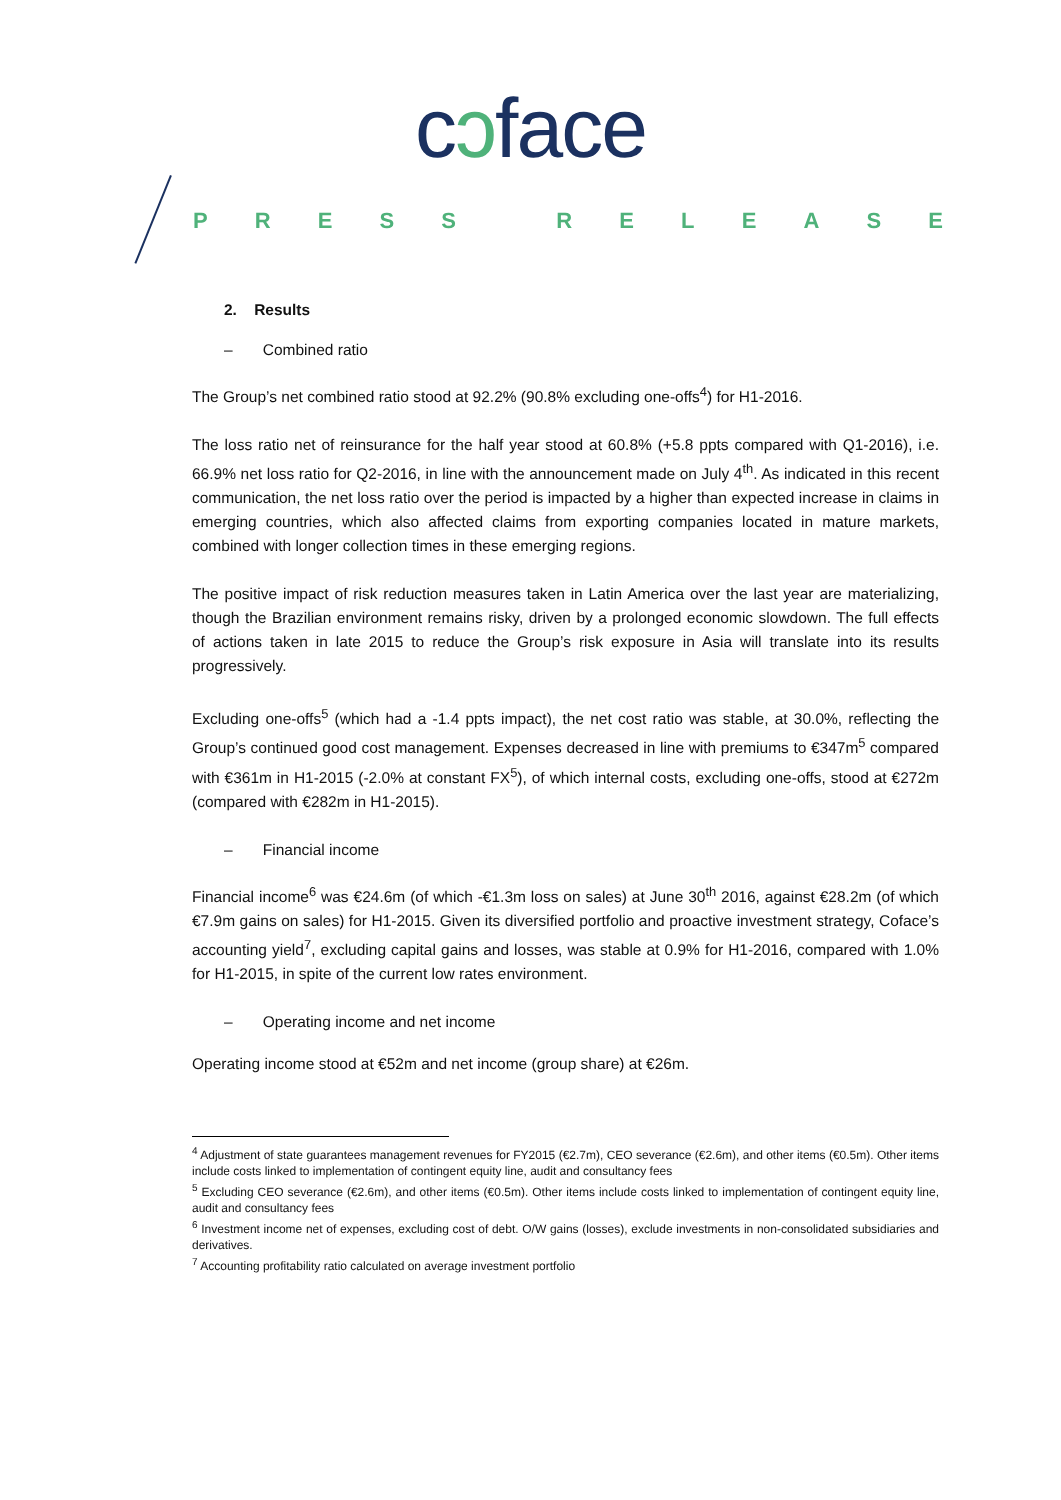cɔface
PRESS RELEASE
2. Results
– Combined ratio
The Group’s net combined ratio stood at 92.2% (90.8% excluding one-offs<sup>4</sup>) for H1-2016.
The loss ratio net of reinsurance for the half year stood at 60.8% (+5.8 ppts compared with Q1-2016), i.e. 66.9% net loss ratio for Q2-2016, in line with the announcement made on July 4<sup>th</sup>. As indicated in this recent communication, the net loss ratio over the period is impacted by a higher than expected increase in claims in emerging countries, which also affected claims from exporting companies located in mature markets, combined with longer collection times in these emerging regions.
The positive impact of risk reduction measures taken in Latin America over the last year are materializing, though the Brazilian environment remains risky, driven by a prolonged economic slowdown. The full effects of actions taken in late 2015 to reduce the Group’s risk exposure in Asia will translate into its results progressively.
Excluding one-offs<sup>5</sup> (which had a -1.4 ppts impact), the net cost ratio was stable, at 30.0%, reflecting the Group’s continued good cost management. Expenses decreased in line with premiums to €347m<sup>5</sup> compared with €361m in H1-2015 (-2.0% at constant FX<sup>5</sup>), of which internal costs, excluding one-offs, stood at €272m (compared with €282m in H1-2015).
– Financial income
Financial income<sup>6</sup> was €24.6m (of which -€1.3m loss on sales) at June 30<sup>th</sup> 2016, against €28.2m (of which €7.9m gains on sales) for H1-2015. Given its diversified portfolio and proactive investment strategy, Coface’s accounting yield<sup>7</sup>, excluding capital gains and losses, was stable at 0.9% for H1-2016, compared with 1.0% for H1-2015, in spite of the current low rates environment.
– Operating income and net income
Operating income stood at €52m and net income (group share) at €26m.
<sup>4</sup> Adjustment of state guarantees management revenues for FY2015 (€2.7m), CEO severance (€2.6m), and other items (€0.5m). Other items include costs linked to implementation of contingent equity line, audit and consultancy fees
<sup>5</sup> Excluding CEO severance (€2.6m), and other items (€0.5m). Other items include costs linked to implementation of contingent equity line, audit and consultancy fees
<sup>6</sup> Investment income net of expenses, excluding cost of debt. O/W gains (losses), exclude investments in non-consolidated subsidiaries and derivatives.
<sup>7</sup> Accounting profitability ratio calculated on average investment portfolio